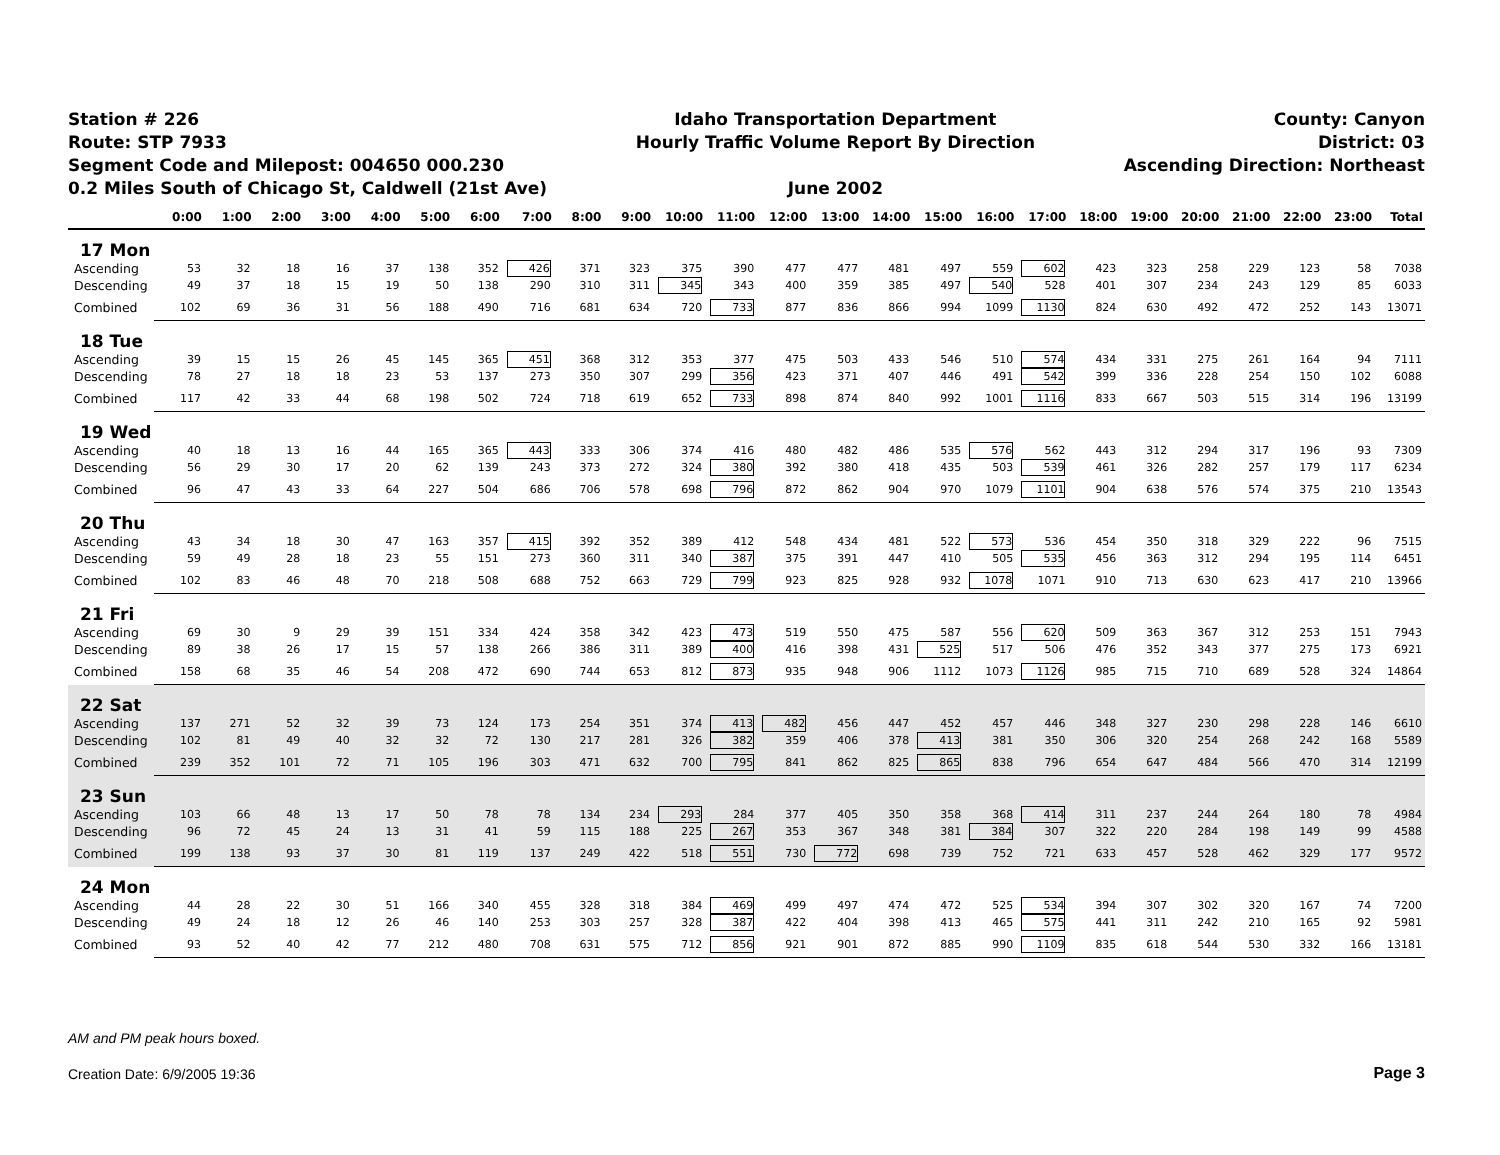Station # 226
Route: STP 7933
Segment Code and Milepost: 004650 000.230
0.2 Miles South of Chicago St, Caldwell (21st Ave)
Idaho Transportation Department
Hourly Traffic Volume Report By Direction
June 2002
County: Canyon
District: 03
Ascending Direction: Northeast
| | 0:00 | 1:00 | 2:00 | 3:00 | 4:00 | 5:00 | 6:00 | 7:00 | 8:00 | 9:00 | 10:00 | 11:00 | 12:00 | 13:00 | 14:00 | 15:00 | 16:00 | 17:00 | 18:00 | 19:00 | 20:00 | 21:00 | 22:00 | 23:00 | Total |
| --- | --- | --- | --- | --- | --- | --- | --- | --- | --- | --- | --- | --- | --- | --- | --- | --- | --- | --- | --- | --- | --- | --- | --- | --- | --- |
| 17 Mon | | | | | | | | | | | | | | | | | | | | | | | | | |
| Ascending | 53 | 32 | 18 | 16 | 37 | 138 | 352 | 426 | 371 | 323 | 375 | 390 | 477 | 477 | 481 | 497 | 559 | 602 | 423 | 323 | 258 | 229 | 123 | 58 | 7038 |
| Descending | 49 | 37 | 18 | 15 | 19 | 50 | 138 | 290 | 310 | 311 | 345 | 343 | 400 | 359 | 385 | 497 | 540 | 528 | 401 | 307 | 234 | 243 | 129 | 85 | 6033 |
| Combined | 102 | 69 | 36 | 31 | 56 | 188 | 490 | 716 | 681 | 634 | 720 | 733 | 877 | 836 | 866 | 994 | 1099 | 1130 | 824 | 630 | 492 | 472 | 252 | 143 | 13071 |
| 18 Tue | | | | | | | | | | | | | | | | | | | | | | | | | |
| Ascending | 39 | 15 | 15 | 26 | 45 | 145 | 365 | 451 | 368 | 312 | 353 | 377 | 475 | 503 | 433 | 546 | 510 | 574 | 434 | 331 | 275 | 261 | 164 | 94 | 7111 |
| Descending | 78 | 27 | 18 | 18 | 23 | 53 | 137 | 273 | 350 | 307 | 299 | 356 | 423 | 371 | 407 | 446 | 491 | 542 | 399 | 336 | 228 | 254 | 150 | 102 | 6088 |
| Combined | 117 | 42 | 33 | 44 | 68 | 198 | 502 | 724 | 718 | 619 | 652 | 733 | 898 | 874 | 840 | 992 | 1001 | 1116 | 833 | 667 | 503 | 515 | 314 | 196 | 13199 |
| 19 Wed | | | | | | | | | | | | | | | | | | | | | | | | | |
| Ascending | 40 | 18 | 13 | 16 | 44 | 165 | 365 | 443 | 333 | 306 | 374 | 416 | 480 | 482 | 486 | 535 | 576 | 562 | 443 | 312 | 294 | 317 | 196 | 93 | 7309 |
| Descending | 56 | 29 | 30 | 17 | 20 | 62 | 139 | 243 | 373 | 272 | 324 | 380 | 392 | 380 | 418 | 435 | 503 | 539 | 461 | 326 | 282 | 257 | 179 | 117 | 6234 |
| Combined | 96 | 47 | 43 | 33 | 64 | 227 | 504 | 686 | 706 | 578 | 698 | 796 | 872 | 862 | 904 | 970 | 1079 | 1101 | 904 | 638 | 576 | 574 | 375 | 210 | 13543 |
| 20 Thu | | | | | | | | | | | | | | | | | | | | | | | | | |
| Ascending | 43 | 34 | 18 | 30 | 47 | 163 | 357 | 415 | 392 | 352 | 389 | 412 | 548 | 434 | 481 | 522 | 573 | 536 | 454 | 350 | 318 | 329 | 222 | 96 | 7515 |
| Descending | 59 | 49 | 28 | 18 | 23 | 55 | 151 | 273 | 360 | 311 | 340 | 387 | 375 | 391 | 447 | 410 | 505 | 535 | 456 | 363 | 312 | 294 | 195 | 114 | 6451 |
| Combined | 102 | 83 | 46 | 48 | 70 | 218 | 508 | 688 | 752 | 663 | 729 | 799 | 923 | 825 | 928 | 932 | 1078 | 1071 | 910 | 713 | 630 | 623 | 417 | 210 | 13966 |
| 21 Fri | | | | | | | | | | | | | | | | | | | | | | | | | |
| Ascending | 69 | 30 | 9 | 29 | 39 | 151 | 334 | 424 | 358 | 342 | 423 | 473 | 519 | 550 | 475 | 587 | 556 | 620 | 509 | 363 | 367 | 312 | 253 | 151 | 7943 |
| Descending | 89 | 38 | 26 | 17 | 15 | 57 | 138 | 266 | 386 | 311 | 389 | 400 | 416 | 398 | 431 | 525 | 517 | 506 | 476 | 352 | 343 | 377 | 275 | 173 | 6921 |
| Combined | 158 | 68 | 35 | 46 | 54 | 208 | 472 | 690 | 744 | 653 | 812 | 873 | 935 | 948 | 906 | 1112 | 1073 | 1126 | 985 | 715 | 710 | 689 | 528 | 324 | 14864 |
| 22 Sat | | | | | | | | | | | | | | | | | | | | | | | | | |
| Ascending | 137 | 271 | 52 | 32 | 39 | 73 | 124 | 173 | 254 | 351 | 374 | 413 | 482 | 456 | 447 | 452 | 457 | 446 | 348 | 327 | 230 | 298 | 228 | 146 | 6610 |
| Descending | 102 | 81 | 49 | 40 | 32 | 32 | 72 | 130 | 217 | 281 | 326 | 382 | 359 | 406 | 378 | 413 | 381 | 350 | 306 | 320 | 254 | 268 | 242 | 168 | 5589 |
| Combined | 239 | 352 | 101 | 72 | 71 | 105 | 196 | 303 | 471 | 632 | 700 | 795 | 841 | 862 | 825 | 865 | 838 | 796 | 654 | 647 | 484 | 566 | 470 | 314 | 12199 |
| 23 Sun | | | | | | | | | | | | | | | | | | | | | | | | | |
| Ascending | 103 | 66 | 48 | 13 | 17 | 50 | 78 | 78 | 134 | 234 | 293 | 284 | 377 | 405 | 350 | 358 | 368 | 414 | 311 | 237 | 244 | 264 | 180 | 78 | 4984 |
| Descending | 96 | 72 | 45 | 24 | 13 | 31 | 41 | 59 | 115 | 188 | 225 | 267 | 353 | 367 | 348 | 381 | 384 | 307 | 322 | 220 | 284 | 198 | 149 | 99 | 4588 |
| Combined | 199 | 138 | 93 | 37 | 30 | 81 | 119 | 137 | 249 | 422 | 518 | 551 | 730 | 772 | 698 | 739 | 752 | 721 | 633 | 457 | 528 | 462 | 329 | 177 | 9572 |
| 24 Mon | | | | | | | | | | | | | | | | | | | | | | | | | |
| Ascending | 44 | 28 | 22 | 30 | 51 | 166 | 340 | 455 | 328 | 318 | 384 | 469 | 499 | 497 | 474 | 472 | 525 | 534 | 394 | 307 | 302 | 320 | 167 | 74 | 7200 |
| Descending | 49 | 24 | 18 | 12 | 26 | 46 | 140 | 253 | 303 | 257 | 328 | 387 | 422 | 404 | 398 | 413 | 465 | 575 | 441 | 311 | 242 | 210 | 165 | 92 | 5981 |
| Combined | 93 | 52 | 40 | 42 | 77 | 212 | 480 | 708 | 631 | 575 | 712 | 856 | 921 | 901 | 872 | 885 | 990 | 1109 | 835 | 618 | 544 | 530 | 332 | 166 | 13181 |
AM and PM peak hours boxed.
Creation Date: 6/9/2005 19:36 Page 3